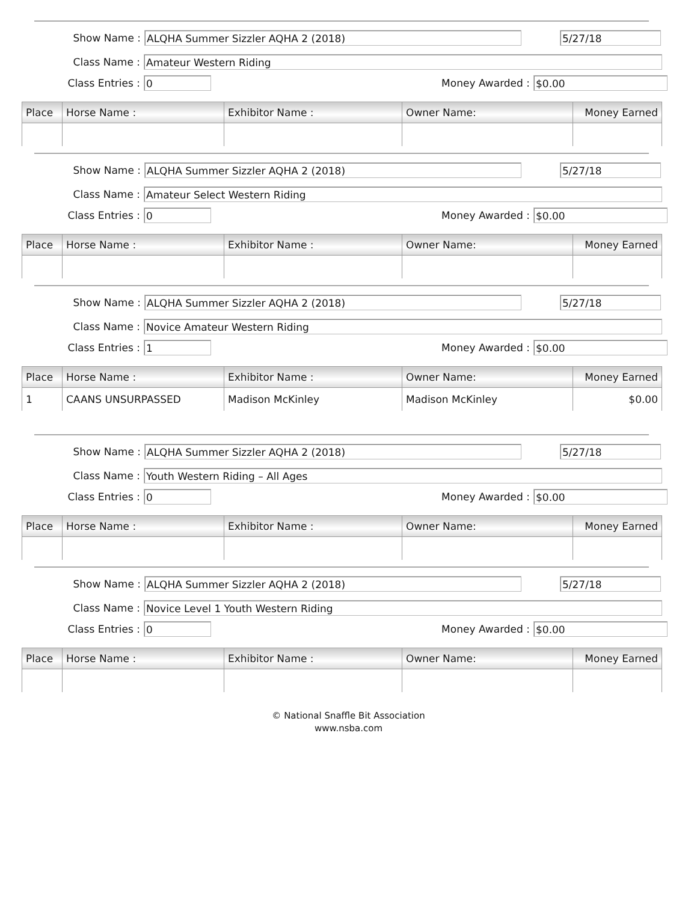Show Name : ALQHA Summer Sizzler AQHA 2 (2018) 5/27/18
Class Name : Amateur Western Riding
Class Entries : 0 Money Awarded : $0.00
| Place | Horse Name : | Exhibitor Name : | Owner Name: | Money Earned |
| --- | --- | --- | --- | --- |
Show Name : ALQHA Summer Sizzler AQHA 2 (2018) 5/27/18
Class Name : Amateur Select Western Riding
Class Entries : 0 Money Awarded : $0.00
| Place | Horse Name : | Exhibitor Name : | Owner Name: | Money Earned |
| --- | --- | --- | --- | --- |
Show Name : ALQHA Summer Sizzler AQHA 2 (2018) 5/27/18
Class Name : Novice Amateur Western Riding
Class Entries : 1 Money Awarded : $0.00
| Place | Horse Name : | Exhibitor Name : | Owner Name: | Money Earned |
| --- | --- | --- | --- | --- |
| 1 | CAANS UNSURPASSED | Madison McKinley | Madison McKinley | $0.00 |
Show Name : ALQHA Summer Sizzler AQHA 2 (2018) 5/27/18
Class Name : Youth Western Riding – All Ages
Class Entries : 0 Money Awarded : $0.00
| Place | Horse Name : | Exhibitor Name : | Owner Name: | Money Earned |
| --- | --- | --- | --- | --- |
Show Name : ALQHA Summer Sizzler AQHA 2 (2018) 5/27/18
Class Name : Novice Level 1 Youth Western Riding
Class Entries : 0 Money Awarded : $0.00
| Place | Horse Name : | Exhibitor Name : | Owner Name: | Money Earned |
| --- | --- | --- | --- | --- |
© National Snaffle Bit Association
www.nsba.com